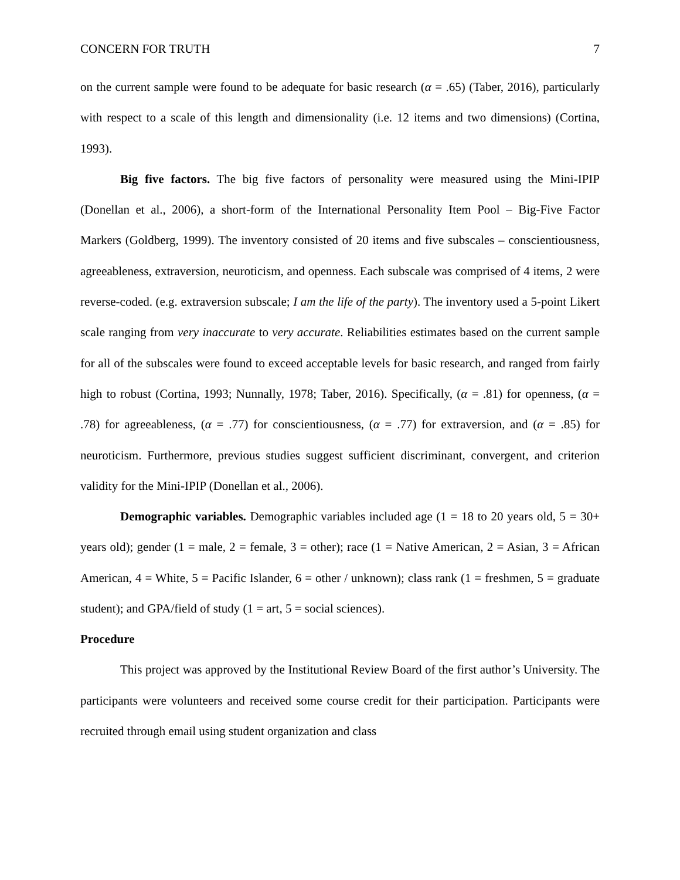CONCERN FOR TRUTH 7
on the current sample were found to be adequate for basic research (α = .65) (Taber, 2016), particularly with respect to a scale of this length and dimensionality (i.e. 12 items and two dimensions) (Cortina, 1993).
Big five factors. The big five factors of personality were measured using the Mini-IPIP (Donellan et al., 2006), a short-form of the International Personality Item Pool – Big-Five Factor Markers (Goldberg, 1999). The inventory consisted of 20 items and five subscales – conscientiousness, agreeableness, extraversion, neuroticism, and openness. Each subscale was comprised of 4 items, 2 were reverse-coded. (e.g. extraversion subscale; I am the life of the party). The inventory used a 5-point Likert scale ranging from very inaccurate to very accurate. Reliabilities estimates based on the current sample for all of the subscales were found to exceed acceptable levels for basic research, and ranged from fairly high to robust (Cortina, 1993; Nunnally, 1978; Taber, 2016). Specifically, (α = .81) for openness, (α = .78) for agreeableness, (α = .77) for conscientiousness, (α = .77) for extraversion, and (α = .85) for neuroticism. Furthermore, previous studies suggest sufficient discriminant, convergent, and criterion validity for the Mini-IPIP (Donellan et al., 2006).
Demographic variables. Demographic variables included age (1 = 18 to 20 years old, 5 = 30+ years old); gender (1 = male, 2 = female, 3 = other); race (1 = Native American, 2 = Asian, 3 = African American, 4 = White, 5 = Pacific Islander, 6 = other / unknown); class rank (1 = freshmen, 5 = graduate student); and GPA/field of study (1 = art, 5 = social sciences).
Procedure
This project was approved by the Institutional Review Board of the first author’s University. The participants were volunteers and received some course credit for their participation. Participants were recruited through email using student organization and class